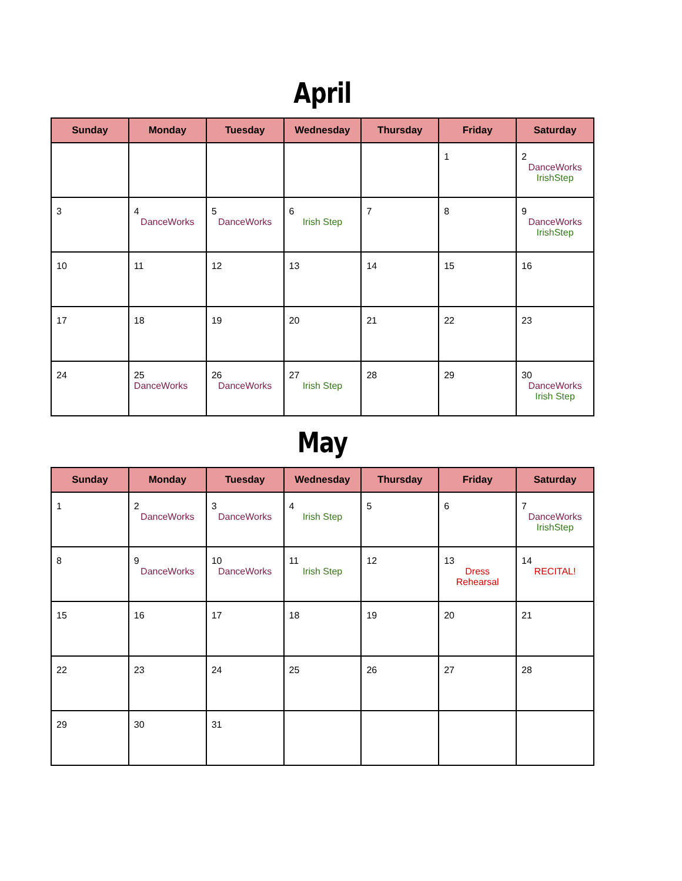April
| Sunday | Monday | Tuesday | Wednesday | Thursday | Friday | Saturday |
| --- | --- | --- | --- | --- | --- | --- |
| | | | | | 1 | 2 DanceWorks IrishStep |
| 3 | 4 DanceWorks | 5 DanceWorks | 6 Irish Step | 7 | 8 | 9 DanceWorks IrishStep |
| 10 | 11 | 12 | 13 | 14 | 15 | 16 |
| 17 | 18 | 19 | 20 | 21 | 22 | 23 |
| 24 | 25 DanceWorks | 26 DanceWorks | 27 Irish Step | 28 | 29 | 30 DanceWorks Irish Step |
May
| Sunday | Monday | Tuesday | Wednesday | Thursday | Friday | Saturday |
| --- | --- | --- | --- | --- | --- | --- |
| 1 | 2 DanceWorks | 3 DanceWorks | 4 Irish Step | 5 | 6 | 7 DanceWorks IrishStep |
| 8 | 9 DanceWorks | 10 DanceWorks | 11 Irish Step | 12 | 13 Dress Rehearsal | 14 RECITAL! |
| 15 | 16 | 17 | 18 | 19 | 20 | 21 |
| 22 | 23 | 24 | 25 | 26 | 27 | 28 |
| 29 | 30 | 31 | | | | |